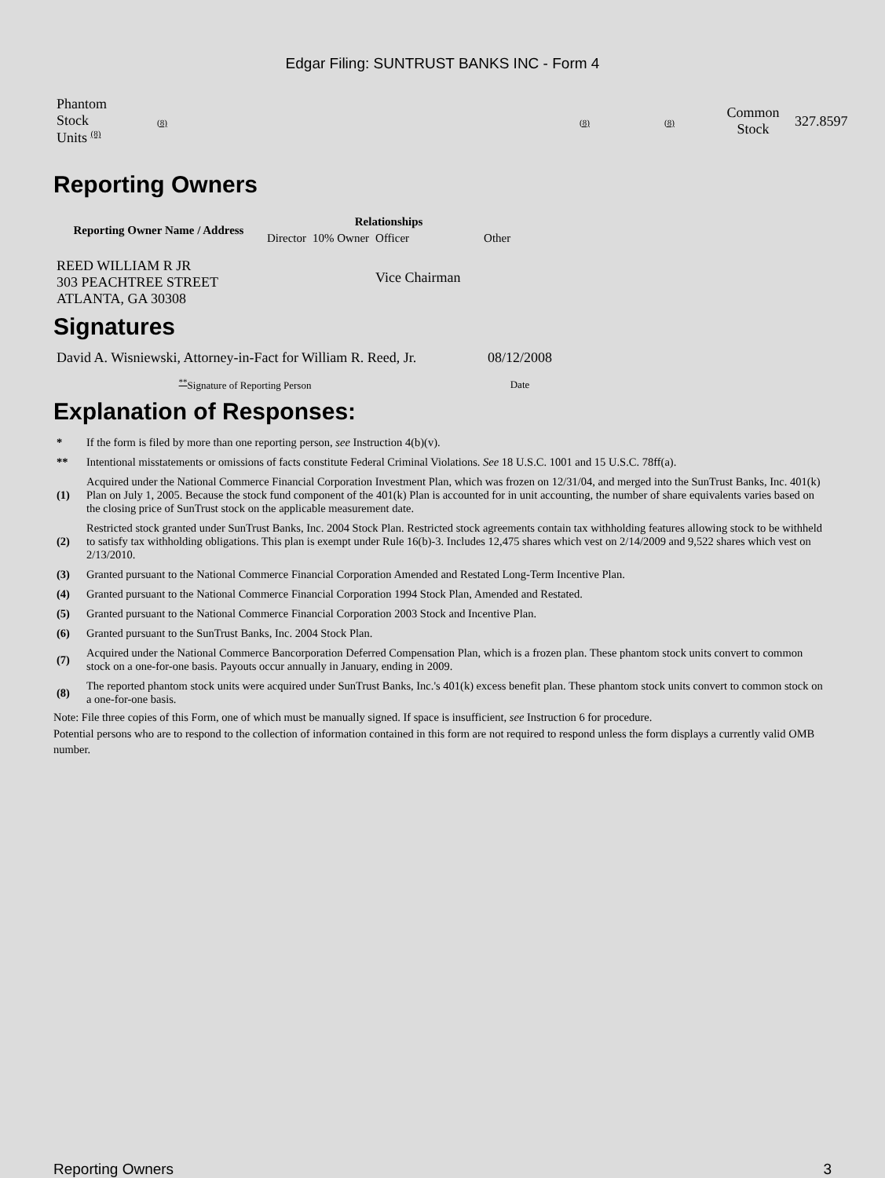Edgar Filing: SUNTRUST BANKS INC - Form 4
| Phantom Stock Units <sup>(8)</sup> | (8) | (8) | (8) | Common Stock | 327.8597 |
Reporting Owners
| Reporting Owner Name / Address | Relationships | | | |
| --- | --- | --- | --- | --- |
| | Director | 10% Owner | Officer | Other |
| REED WILLIAM R JR 303 PEACHTREE STREET ATLANTA, GA 30308 | | | Vice Chairman | |
Signatures
| David A. Wisniewski, Attorney-in-Fact for William R. Reed, Jr. | 08/12/2008 |
| <sup>**</sup> Signature of Reporting Person | Date |
Explanation of Responses:
| * | If the form is filed by more than one reporting person, see Instruction 4(b)(v). |
| ** | Intentional misstatements or omissions of facts constitute Federal Criminal Violations. See 18 U.S.C. 1001 and 15 U.S.C. 78ff(a). |
| (1) | Acquired under the National Commerce Financial Corporation Investment Plan, which was frozen on 12/31/04, and merged into the SunTrust Banks, Inc. 401(k) Plan on July 1, 2005. Because the stock fund component of the 401(k) Plan is accounted for in unit accounting, the number of share equivalents varies based on the closing price of SunTrust stock on the applicable measurement date. |
| (2) | Restricted stock granted under SunTrust Banks, Inc. 2004 Stock Plan. Restricted stock agreements contain tax withholding features allowing stock to be withheld to satisfy tax withholding obligations. This plan is exempt under Rule 16(b)-3. Includes 12,475 shares which vest on 2/14/2009 and 9,522 shares which vest on 2/13/2010. |
| (3) | Granted pursuant to the National Commerce Financial Corporation Amended and Restated Long-Term Incentive Plan. |
| (4) | Granted pursuant to the National Commerce Financial Corporation 1994 Stock Plan, Amended and Restated. |
| (5) | Granted pursuant to the National Commerce Financial Corporation 2003 Stock and Incentive Plan. |
| (6) | Granted pursuant to the SunTrust Banks, Inc. 2004 Stock Plan. |
| (7) | Acquired under the National Commerce Bancorporation Deferred Compensation Plan, which is a frozen plan. These phantom stock units convert to common stock on a one-for-one basis. Payouts occur annually in January, ending in 2009. |
| (8) | The reported phantom stock units were acquired under SunTrust Banks, Inc.'s 401(k) excess benefit plan. These phantom stock units convert to common stock on a one-for-one basis. |
Note: File three copies of this Form, one of which must be manually signed. If space is insufficient, see Instruction 6 for procedure.
Potential persons who are to respond to the collection of information contained in this form are not required to respond unless the form displays a currently valid OMB number.
Reporting Owners 3